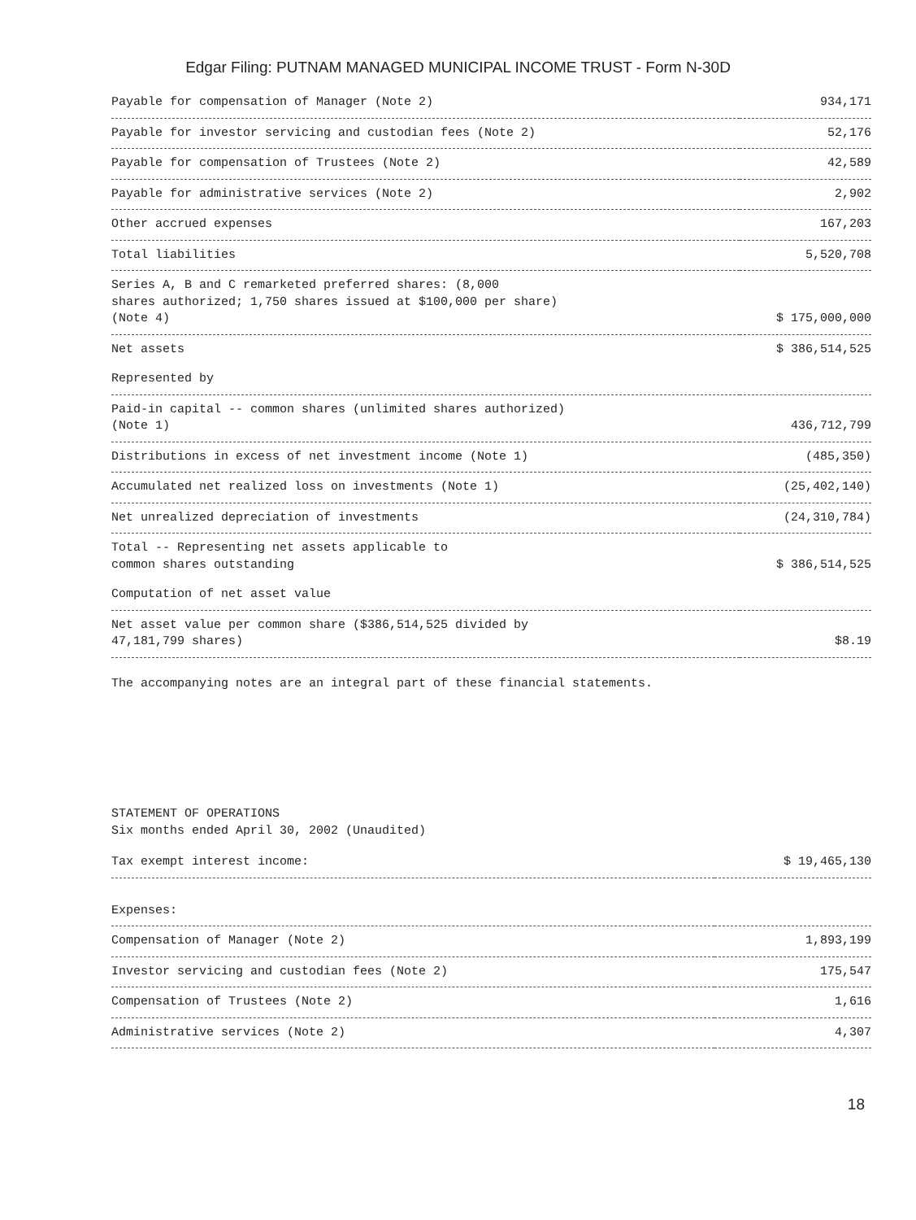Edgar Filing: PUTNAM MANAGED MUNICIPAL INCOME TRUST - Form N-30D
| Payable for compensation of Manager (Note 2) | 934,171 |
| Payable for investor servicing and custodian fees (Note 2) | 52,176 |
| Payable for compensation of Trustees (Note 2) | 42,589 |
| Payable for administrative services (Note 2) | 2,902 |
| Other accrued expenses | 167,203 |
| Total liabilities | 5,520,708 |
| Series A, B and C remarketed preferred shares: (8,000 shares authorized; 1,750 shares issued at $100,000 per share) (Note 4) | $ 175,000,000 |
| Net assets | $ 386,514,525 |
| Represented by | |
| Paid-in capital -- common shares (unlimited shares authorized) (Note 1) | 436,712,799 |
| Distributions in excess of net investment income (Note 1) | (485,350) |
| Accumulated net realized loss on investments (Note 1) | (25,402,140) |
| Net unrealized depreciation of investments | (24,310,784) |
| Total -- Representing net assets applicable to common shares outstanding | $ 386,514,525 |
| Computation of net asset value | |
| Net asset value per common share ($386,514,525 divided by 47,181,799 shares) | $8.19 |
The accompanying notes are an integral part of these financial statements.
STATEMENT OF OPERATIONS
Six months ended April 30, 2002 (Unaudited)
| Tax exempt interest income: | $ 19,465,130 |
| Expenses: | |
| Compensation of Manager (Note 2) | 1,893,199 |
| Investor servicing and custodian fees (Note 2) | 175,547 |
| Compensation of Trustees (Note 2) | 1,616 |
| Administrative services (Note 2) | 4,307 |
18